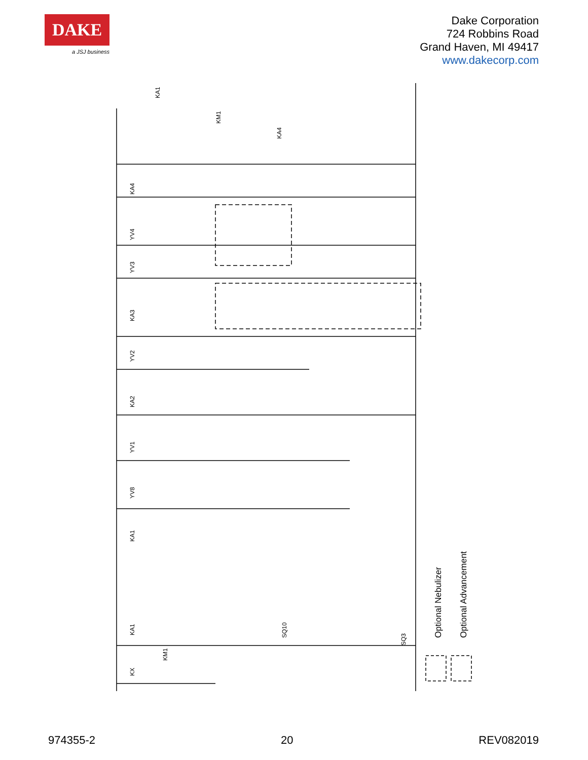DAKE
a JSJ business
Dake Corporation
724 Robbins Road
Grand Haven, MI 49417
www.dakecorp.com
KA1
KM1
KA4
KA4
YV4
YV3
KA3
YV2
KA2
YV1
YV8
KA1
KA1
KX
KM1
SQ10
SQ3
Optional Nebulizer
Optional Advancement
974355-2 20 REV082019